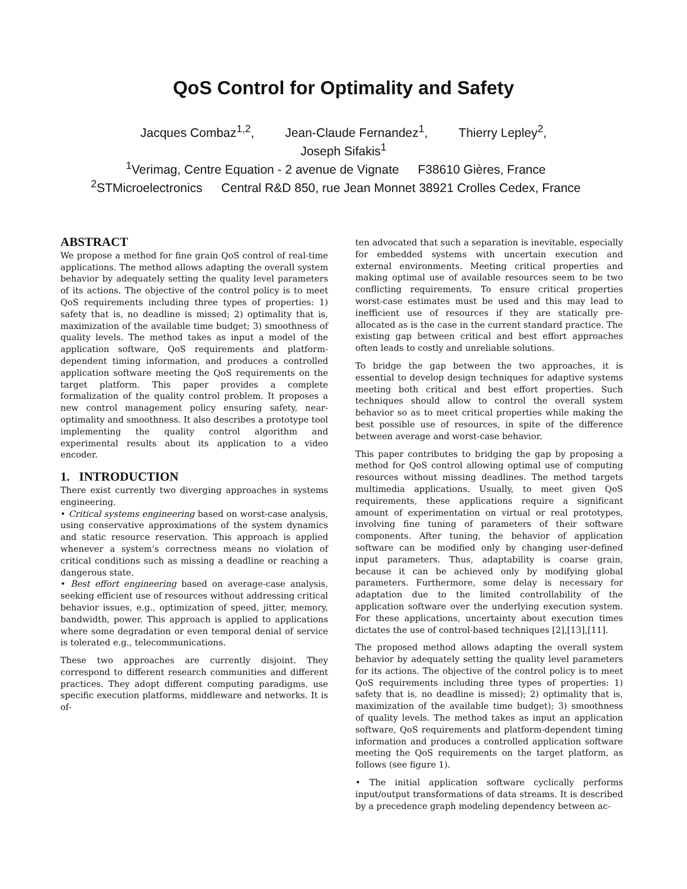QoS Control for Optimality and Safety
Jacques Combaz<sup>1,2</sup>, Jean-Claude Fernandez<sup>1</sup>, Thierry Lepley<sup>2</sup>,
Joseph Sifakis<sup>1</sup>
<sup>1</sup> Verimag, Centre Equation - 2 avenue de Vignate F38610 Gières, France
<sup>2</sup> STMicroelectronics Central R&D 850, rue Jean Monnet 38921 Crolles Cedex, France
ABSTRACT
We propose a method for fine grain QoS control of real-time applications. The method allows adapting the overall system behavior by adequately setting the quality level parameters of its actions. The objective of the control policy is to meet QoS requirements including three types of properties: 1) safety that is, no deadline is missed; 2) optimality that is, maximization of the available time budget; 3) smoothness of quality levels. The method takes as input a model of the application software, QoS requirements and platform-dependent timing information, and produces a controlled application software meeting the QoS requirements on the target platform. This paper provides a complete formalization of the quality control problem. It proposes a new control management policy ensuring safety, near-optimality and smoothness. It also describes a prototype tool implementing the quality control algorithm and experimental results about its application to a video encoder.
1. INTRODUCTION
There exist currently two diverging approaches in systems engineering.
• Critical systems engineering based on worst-case analysis, using conservative approximations of the system dynamics and static resource reservation. This approach is applied whenever a system's correctness means no violation of critical conditions such as missing a deadline or reaching a dangerous state.
• Best effort engineering based on average-case analysis, seeking efficient use of resources without addressing critical behavior issues, e.g., optimization of speed, jitter, memory, bandwidth, power. This approach is applied to applications where some degradation or even temporal denial of service is tolerated e.g., telecommunications.
These two approaches are currently disjoint. They correspond to different research communities and different practices. They adopt different computing paradigms, use specific execution platforms, middleware and networks. It is of-
ten advocated that such a separation is inevitable, especially for embedded systems with uncertain execution and external environments. Meeting critical properties and making optimal use of available resources seem to be two conflicting requirements. To ensure critical properties worst-case estimates must be used and this may lead to inefficient use of resources if they are statically pre-allocated as is the case in the current standard practice. The existing gap between critical and best effort approaches often leads to costly and unreliable solutions.
To bridge the gap between the two approaches, it is essential to develop design techniques for adaptive systems meeting both critical and best effort properties. Such techniques should allow to control the overall system behavior so as to meet critical properties while making the best possible use of resources, in spite of the difference between average and worst-case behavior.
This paper contributes to bridging the gap by proposing a method for QoS control allowing optimal use of computing resources without missing deadlines. The method targets multimedia applications. Usually, to meet given QoS requirements, these applications require a significant amount of experimentation on virtual or real prototypes, involving fine tuning of parameters of their software components. After tuning, the behavior of application software can be modified only by changing user-defined input parameters. Thus, adaptability is coarse grain, because it can be achieved only by modifying global parameters. Furthermore, some delay is necessary for adaptation due to the limited controllability of the application software over the underlying execution system. For these applications, uncertainty about execution times dictates the use of control-based techniques [2],[13],[11].
The proposed method allows adapting the overall system behavior by adequately setting the quality level parameters for its actions. The objective of the control policy is to meet QoS requirements including three types of properties: 1) safety that is, no deadline is missed); 2) optimality that is, maximization of the available time budget); 3) smoothness of quality levels. The method takes as input an application software, QoS requirements and platform-dependent timing information and produces a controlled application software meeting the QoS requirements on the target platform, as follows (see figure 1).
• The initial application software cyclically performs input/output transformations of data streams. It is described by a precedence graph modeling dependency between ac-